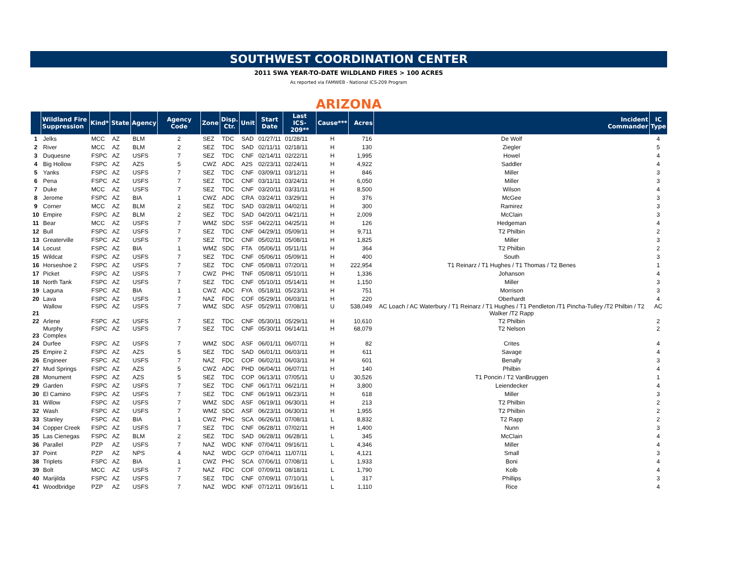SOUTHWEST COORDINATION CENTER
2011 SWA YEAR-TO-DATE WILDLAND FIRES > 100 ACRES
As reported via FAMWEB - National ICS-209 Program
ARIZONA
| | Wildland Fire Suppression | Kind* | State | Agency | Agency Code | Zone | Disp. Ctr. | Unit | Start Date | Last ICS-209** | Cause*** | Acres | Incident Commander | IC Type |
| --- | --- | --- | --- | --- | --- | --- | --- | --- | --- | --- | --- | --- | --- | --- |
| 1 | Jelks | MCC | AZ | BLM | 2 | SEZ | TDC | SAD | 01/27/11 | 01/28/11 | H | 716 | De Wolf | 4 |
| 2 | River | MCC | AZ | BLM | 2 | SEZ | TDC | SAD | 02/11/11 | 02/18/11 | H | 130 | Ziegler | 5 |
| 3 | Duquesne | FSPC | AZ | USFS | 7 | SEZ | TDC | CNF | 02/14/11 | 02/22/11 | H | 1,995 | Howel | 4 |
| 4 | Big Hollow | FSPC | AZ | AZS | 5 | CWZ | ADC | A2S | 02/23/11 | 02/24/11 | H | 4,922 | Saddler | 4 |
| 5 | Yanks | FSPC | AZ | USFS | 7 | SEZ | TDC | CNF | 03/09/11 | 03/12/11 | H | 846 | Miller | 3 |
| 6 | Pena | FSPC | AZ | USFS | 7 | SEZ | TDC | CNF | 03/11/11 | 03/24/11 | H | 6,050 | Miller | 3 |
| 7 | Duke | MCC | AZ | USFS | 7 | SEZ | TDC | CNF | 03/20/11 | 03/31/11 | H | 8,500 | Wilson | 4 |
| 8 | Jerome | FSPC | AZ | BIA | 1 | CWZ | ADC | CRA | 03/24/11 | 03/29/11 | H | 376 | McGee | 3 |
| 9 | Corner | MCC | AZ | BLM | 2 | SEZ | TDC | SAD | 03/28/11 | 04/02/11 | H | 300 | Ramirez | 3 |
| 10 | Empire | FSPC | AZ | BLM | 2 | SEZ | TDC | SAD | 04/20/11 | 04/21/11 | H | 2,009 | McClain | 3 |
| 11 | Bear | MCC | AZ | USFS | 7 | WMZ | SDC | SSF | 04/22/11 | 04/25/11 | H | 126 | Hedgeman | 4 |
| 12 | Bull | FSPC | AZ | USFS | 7 | SEZ | TDC | CNF | 04/29/11 | 05/09/11 | H | 9,711 | T2 Philbin | 2 |
| 13 | Greaterville | FSPC | AZ | USFS | 7 | SEZ | TDC | CNF | 05/02/11 | 05/08/11 | H | 1,825 | Miller | 3 |
| 14 | Locust | FSPC | AZ | BIA | 1 | WMZ | SDC | FTA | 05/06/11 | 05/11/11 | H | 364 | T2 Philbin | 2 |
| 15 | Wildcat | FSPC | AZ | USFS | 7 | SEZ | TDC | CNF | 05/06/11 | 05/09/11 | H | 400 | South | 3 |
| 16 | Horseshoe 2 | FSPC | AZ | USFS | 7 | SEZ | TDC | CNF | 05/08/11 | 07/20/11 | H | 222,954 | T1 Reinarz / T1 Hughes / T1 Thomas / T2 Benes | 1 |
| 17 | Picket | FSPC | AZ | USFS | 7 | CWZ | PHC | TNF | 05/08/11 | 05/10/11 | H | 1,336 | Johanson | 4 |
| 18 | North Tank | FSPC | AZ | USFS | 7 | SEZ | TDC | CNF | 05/10/11 | 05/14/11 | H | 1,150 | Miller | 3 |
| 19 | Laguna | FSPC | AZ | BIA | 1 | CWZ | ADC | FYA | 05/18/11 | 05/23/11 | H | 751 | Morrison | 3 |
| 20 | Lava | FSPC | AZ | USFS | 7 | NAZ | FDC | COF | 05/29/11 | 06/03/11 | H | 220 | Oberhardt | 4 |
| 21 | Wallow | FSPC | AZ | USFS | 7 | WMZ | SDC | ASF | 05/29/11 | 07/08/11 | U | 538,049 | AC Loach / AC Waterbury / T1 Reinarz / T1 Hughes / T1 Pendleton /T1 Pincha-Tulley /T2 Philbin / T2 Walker /T2 Rapp | AC |
| 22 | Arlene | FSPC | AZ | USFS | 7 | SEZ | TDC | CNF | 05/30/11 | 05/29/11 | H | 10,610 | T2 Philbin | 2 |
| 23 | Murphy Complex | FSPC | AZ | USFS | 7 | SEZ | TDC | CNF | 05/30/11 | 06/14/11 | H | 68,079 | T2 Nelson | 2 |
| 24 | Durfee | FSPC | AZ | USFS | 7 | WMZ | SDC | ASF | 06/01/11 | 06/07/11 | H | 82 | Crites | 4 |
| 25 | Empire 2 | FSPC | AZ | AZS | 5 | SEZ | TDC | SAD | 06/01/11 | 06/03/11 | H | 611 | Savage | 4 |
| 26 | Engineer | FSPC | AZ | USFS | 7 | NAZ | FDC | COF | 06/02/11 | 06/03/11 | H | 601 | Benally | 3 |
| 27 | Mud Springs | FSPC | AZ | AZS | 5 | CWZ | ADC | PHD | 06/04/11 | 06/07/11 | H | 140 | Philbin | 4 |
| 28 | Monument | FSPC | AZ | AZS | 5 | SEZ | TDC | COP | 06/13/11 | 07/05/11 | U | 30,526 | T1 Poncin / T2 VanBruggen | 1 |
| 29 | Garden | FSPC | AZ | USFS | 7 | SEZ | TDC | CNF | 06/17/11 | 06/21/11 | H | 3,800 | Leiendecker | 4 |
| 30 | El Camino | FSPC | AZ | USFS | 7 | SEZ | TDC | CNF | 06/19/11 | 06/23/11 | H | 618 | Miller | 3 |
| 31 | Willow | FSPC | AZ | USFS | 7 | WMZ | SDC | ASF | 06/19/11 | 06/30/11 | H | 213 | T2 Philbin | 2 |
| 32 | Wash | FSPC | AZ | USFS | 7 | WMZ | SDC | ASF | 06/23/11 | 06/30/11 | H | 1,955 | T2 Philbin | 2 |
| 33 | Stanley | FSPC | AZ | BIA | 1 | CWZ | PHC | SCA | 06/26/11 | 07/08/11 | L | 8,832 | T2 Rapp | 2 |
| 34 | Copper Creek | FSPC | AZ | USFS | 7 | SEZ | TDC | CNF | 06/28/11 | 07/02/11 | H | 1,400 | Nunn | 3 |
| 35 | Las Cienegas | FSPC | AZ | BLM | 2 | SEZ | TDC | SAD | 06/28/11 | 06/28/11 | L | 345 | McClain | 4 |
| 36 | Parallel | PZP | AZ | USFS | 7 | NAZ | WDC | KNF | 07/04/11 | 09/16/11 | L | 4,346 | Miller | 4 |
| 37 | Point | PZP | AZ | NPS | 4 | NAZ | WDC | GCP | 07/04/11 | 11/07/11 | L | 4,121 | Small | 3 |
| 38 | Triplets | FSPC | AZ | BIA | 1 | CWZ | PHC | SCA | 07/06/11 | 07/08/11 | L | 1,933 | Boni | 4 |
| 39 | Bolt | MCC | AZ | USFS | 7 | NAZ | FDC | COF | 07/09/11 | 08/18/11 | L | 1,790 | Kolb | 4 |
| 40 | Marijilda | FSPC | AZ | USFS | 7 | SEZ | TDC | CNF | 07/09/11 | 07/10/11 | L | 317 | Phillips | 3 |
| 41 | Woodbridge | PZP | AZ | USFS | 7 | NAZ | WDC | KNF | 07/12/11 | 09/16/11 | L | 1,110 | Rice | 4 |